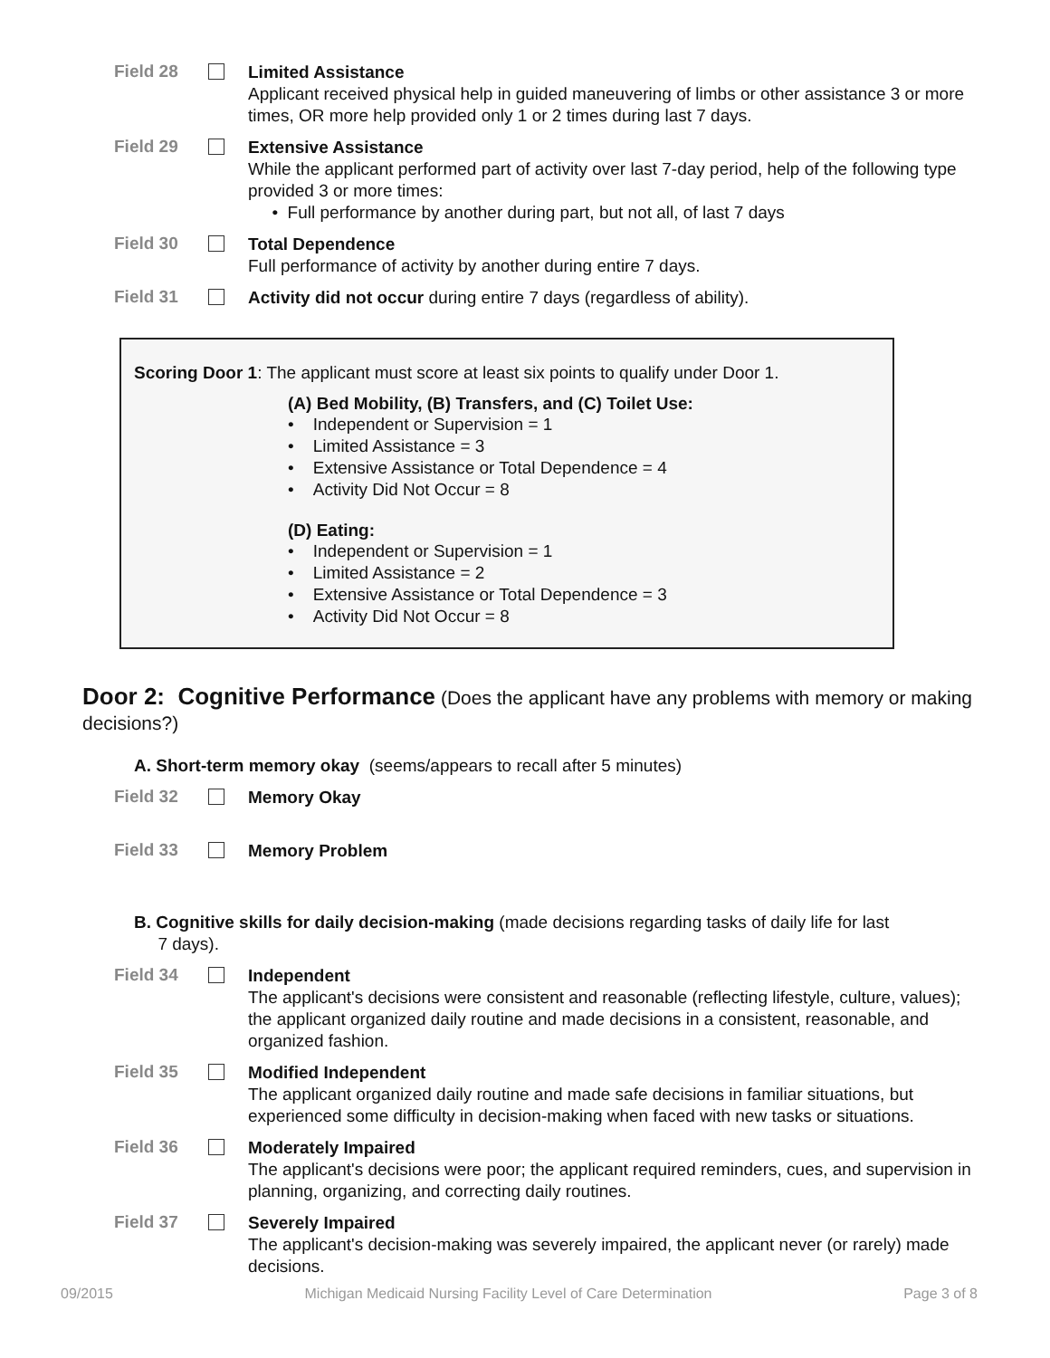Field 28
Limited Assistance
Applicant received physical help in guided maneuvering of limbs or other assistance 3 or more times, OR more help provided only 1 or 2 times during last 7 days.
Field 29
Extensive Assistance
While the applicant performed part of activity over last 7-day period, help of the following type provided 3 or more times:
• Full performance by another during part, but not all, of last 7 days
Field 30
Total Dependence
Full performance of activity by another during entire 7 days.
Field 31
Activity did not occur during entire 7 days (regardless of ability).
Scoring Door 1: The applicant must score at least six points to qualify under Door 1.
(A) Bed Mobility, (B) Transfers, and (C) Toilet Use:
• Independent or Supervision = 1
• Limited Assistance = 3
• Extensive Assistance or Total Dependence = 4
• Activity Did Not Occur = 8
(D) Eating:
• Independent or Supervision = 1
• Limited Assistance = 2
• Extensive Assistance or Total Dependence = 3
• Activity Did Not Occur = 8
Door 2: Cognitive Performance
(Does the applicant have any problems with memory or making decisions?)
A. Short-term memory okay (seems/appears to recall after 5 minutes)
Field 32
Memory Okay
Field 33
Memory Problem
B. Cognitive skills for daily decision-making (made decisions regarding tasks of daily life for last
7 days).
Field 34
Independent
The applicant's decisions were consistent and reasonable (reflecting lifestyle, culture, values); the applicant organized daily routine and made decisions in a consistent, reasonable, and organized fashion.
Field 35
Modified Independent
The applicant organized daily routine and made safe decisions in familiar situations, but experienced some difficulty in decision-making when faced with new tasks or situations.
Field 36
Moderately Impaired
The applicant's decisions were poor; the applicant required reminders, cues, and supervision in planning, organizing, and correcting daily routines.
Field 37
Severely Impaired
The applicant's decision-making was severely impaired, the applicant never (or rarely) made decisions.
09/2015 Michigan Medicaid Nursing Facility Level of Care Determination Page 3 of 8